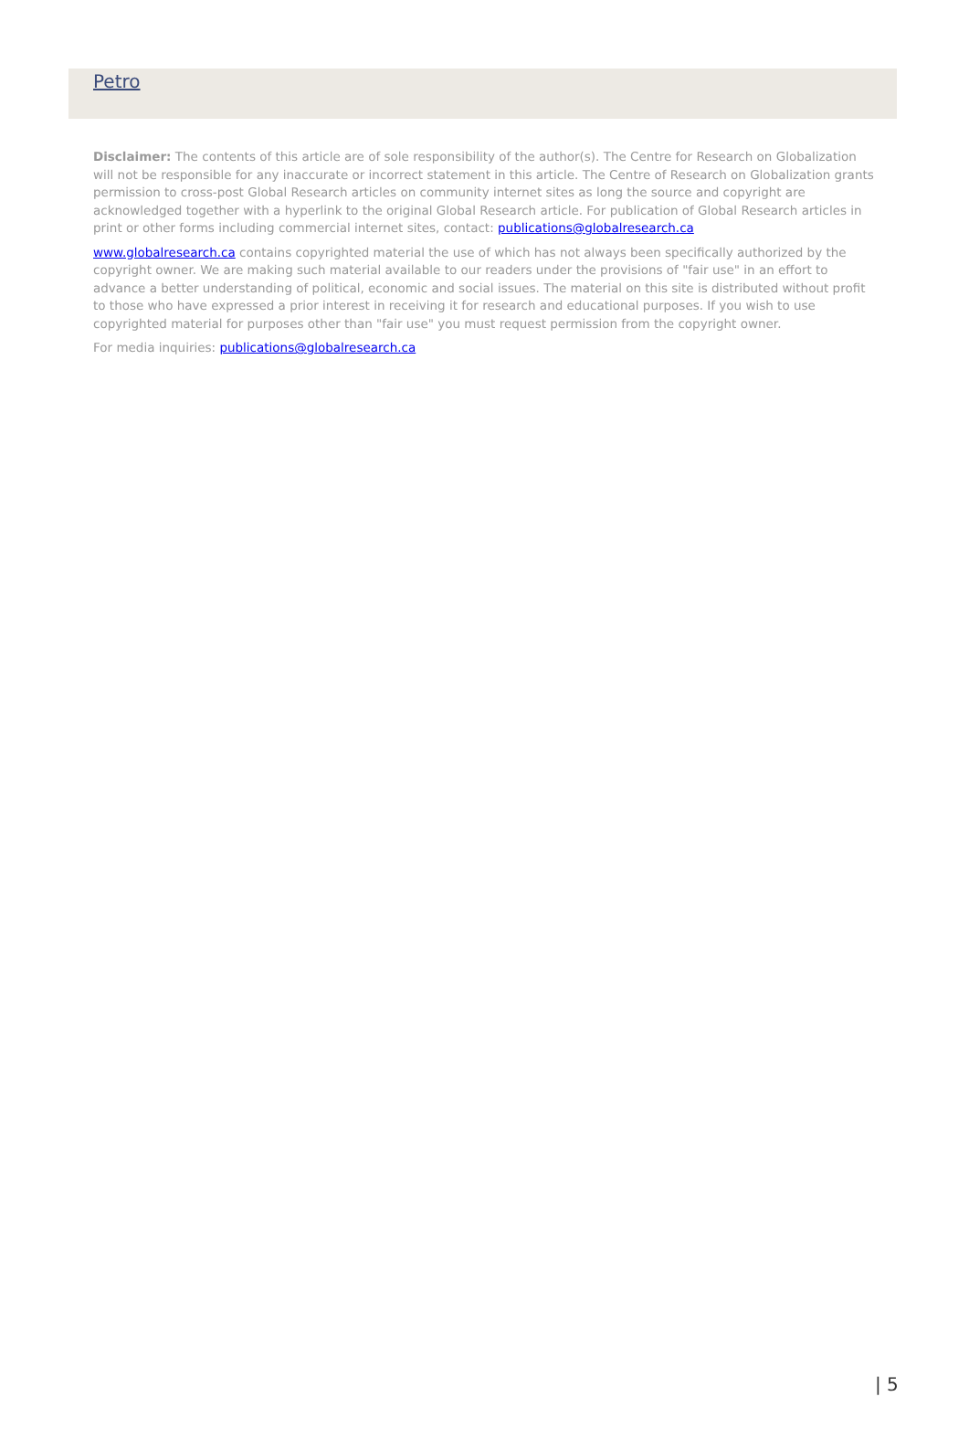Petro
Disclaimer: The contents of this article are of sole responsibility of the author(s). The Centre for Research on Globalization will not be responsible for any inaccurate or incorrect statement in this article. The Centre of Research on Globalization grants permission to cross-post Global Research articles on community internet sites as long the source and copyright are acknowledged together with a hyperlink to the original Global Research article. For publication of Global Research articles in print or other forms including commercial internet sites, contact: publications@globalresearch.ca
www.globalresearch.ca contains copyrighted material the use of which has not always been specifically authorized by the copyright owner. We are making such material available to our readers under the provisions of "fair use" in an effort to advance a better understanding of political, economic and social issues. The material on this site is distributed without profit to those who have expressed a prior interest in receiving it for research and educational purposes. If you wish to use copyrighted material for purposes other than "fair use" you must request permission from the copyright owner.
For media inquiries: publications@globalresearch.ca
| 5